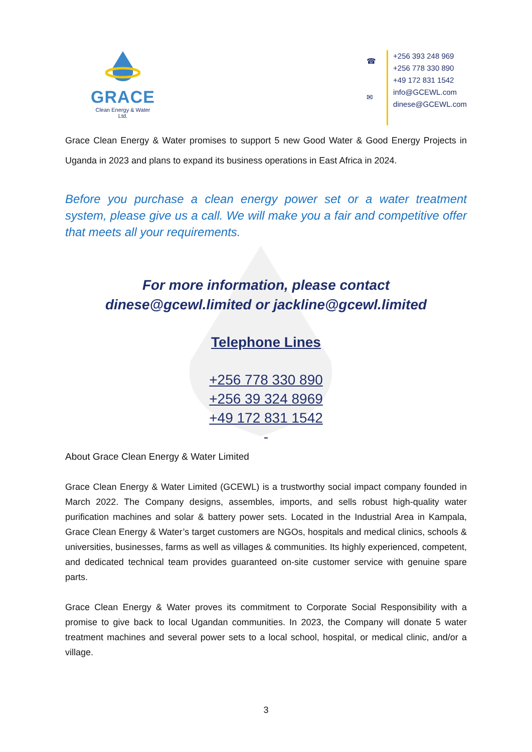GRACE
Clean Energy & Water Ltd.
☎
✉
+256 393 248 969
+256 778 330 890
+49 172 831 1542
info@GCEWL.com
dinese@GCEWL.com
Grace Clean Energy & Water promises to support 5 new Good Water & Good Energy Projects in Uganda in 2023 and plans to expand its business operations in East Africa in 2024.
Before you purchase a clean energy power set or a water treatment system, please give us a call. We will make you a fair and competitive offer that meets all your requirements.
For more information, please contact
dinese@gcewl.limited or jackline@gcewl.limited
Telephone Lines
+256 778 330 890
+256 39 324 8969
+49 172 831 1542
-
About Grace Clean Energy & Water Limited
Grace Clean Energy & Water Limited (GCEWL) is a trustworthy social impact company founded in March 2022. The Company designs, assembles, imports, and sells robust high-quality water purification machines and solar & battery power sets. Located in the Industrial Area in Kampala, Grace Clean Energy & Water’s target customers are NGOs, hospitals and medical clinics, schools & universities, businesses, farms as well as villages & communities. Its highly experienced, competent, and dedicated technical team provides guaranteed on-site customer service with genuine spare parts.
Grace Clean Energy & Water proves its commitment to Corporate Social Responsibility with a promise to give back to local Ugandan communities. In 2023, the Company will donate 5 water treatment machines and several power sets to a local school, hospital, or medical clinic, and/or a village.
3